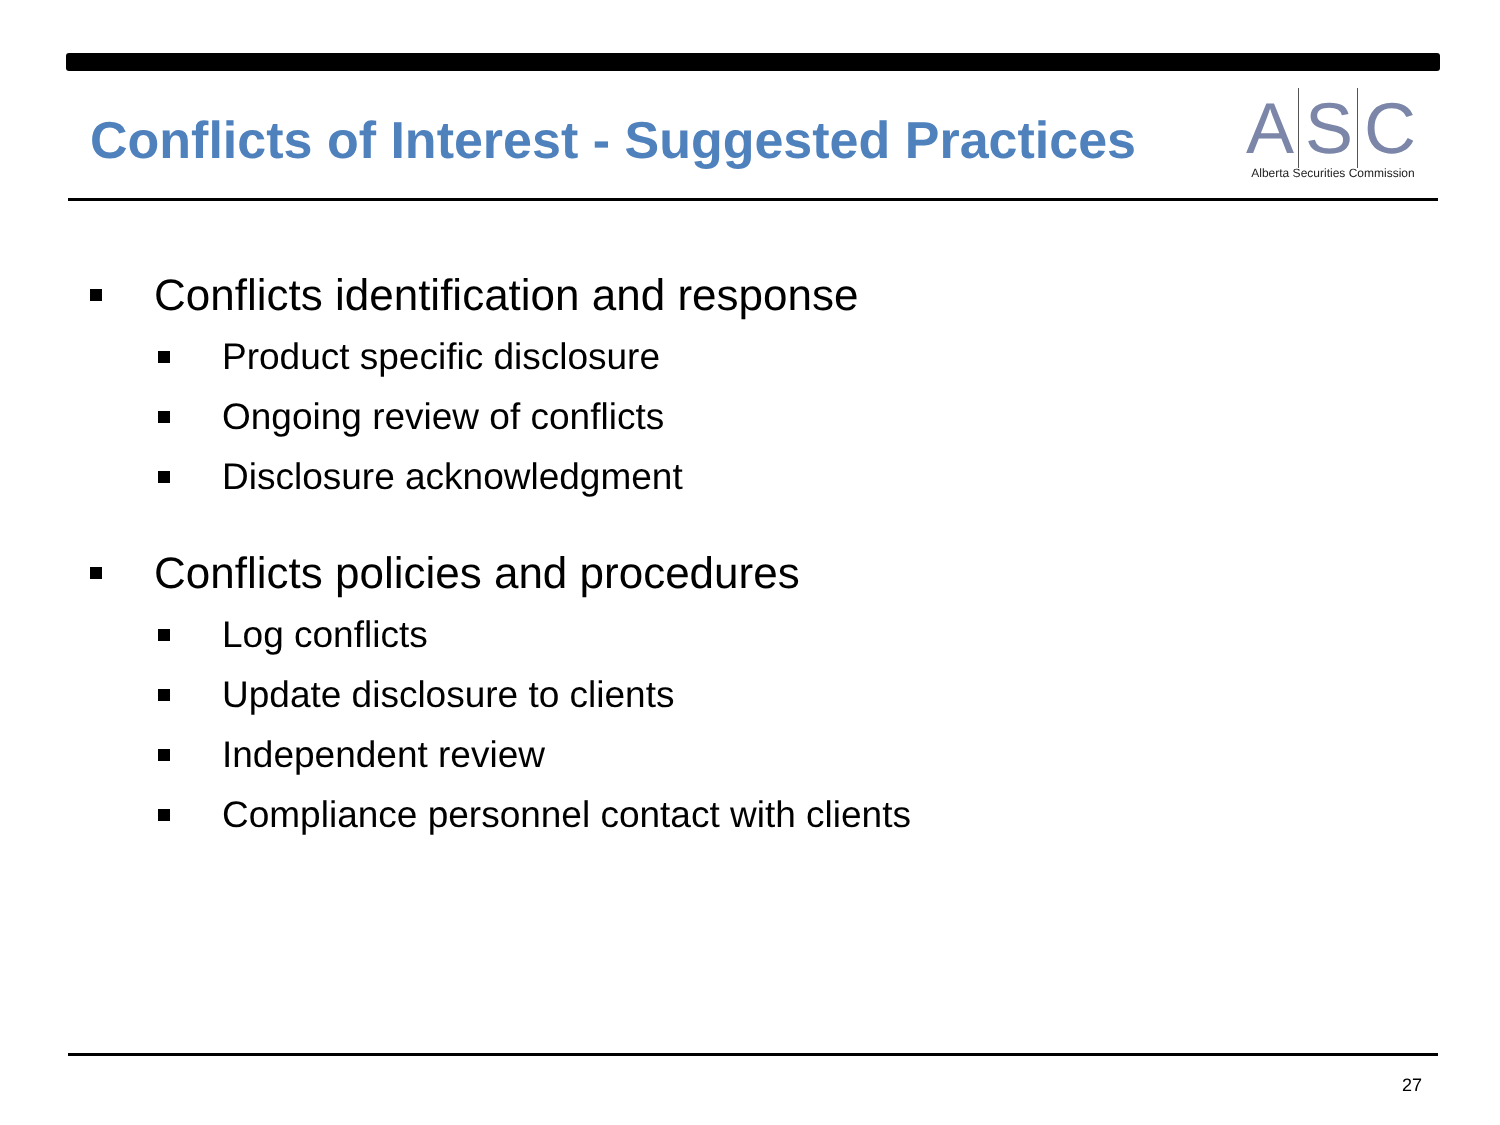Conflicts of Interest - Suggested Practices
A S C
Alberta Securities Commission
Conflicts identification and response
Product specific disclosure
Ongoing review of conflicts
Disclosure acknowledgment
Conflicts policies and procedures
Log conflicts
Update disclosure to clients
Independent review
Compliance personnel contact with clients
27